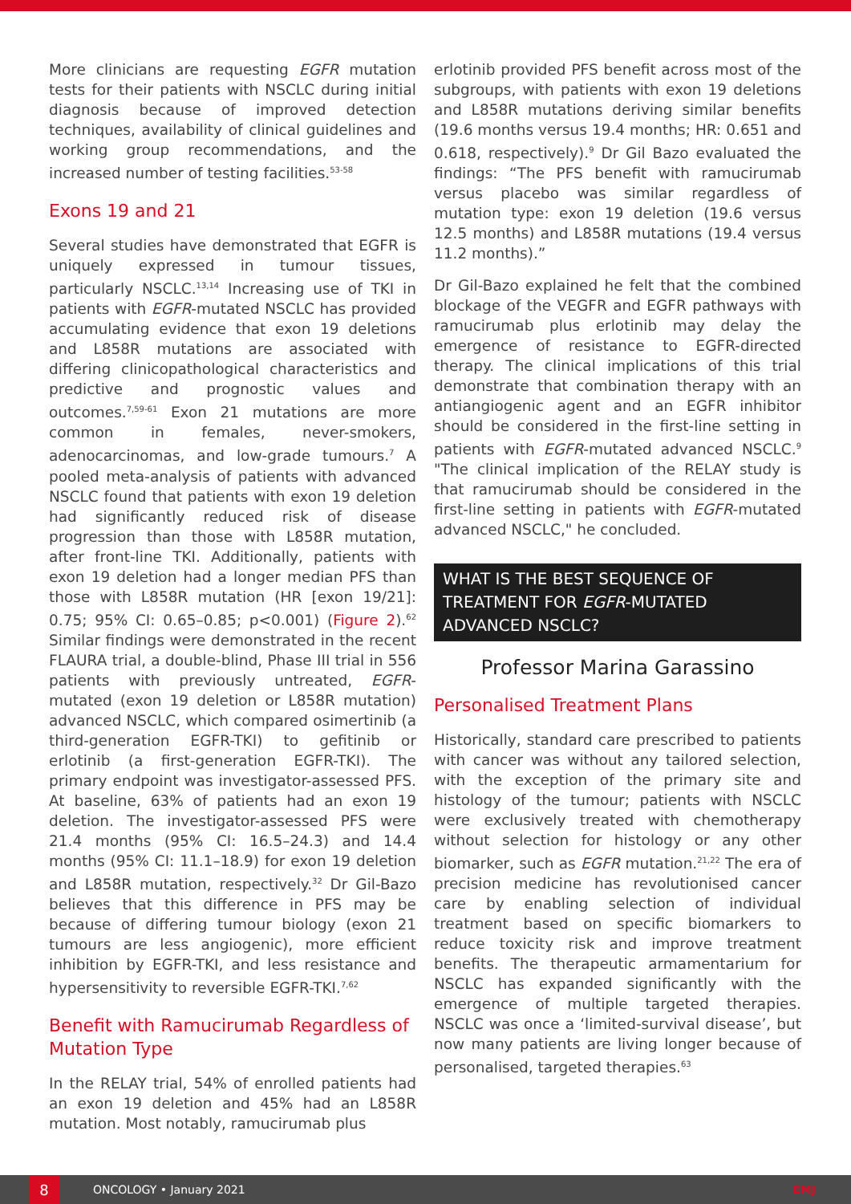More clinicians are requesting EGFR mutation tests for their patients with NSCLC during initial diagnosis because of improved detection techniques, availability of clinical guidelines and working group recommendations, and the increased number of testing facilities.<sup>53-58</sup>
Exons 19 and 21
Several studies have demonstrated that EGFR is uniquely expressed in tumour tissues, particularly NSCLC.<sup>13,14</sup> Increasing use of TKI in patients with EGFR-mutated NSCLC has provided accumulating evidence that exon 19 deletions and L858R mutations are associated with differing clinicopathological characteristics and predictive and prognostic values and outcomes.<sup>7,59-61</sup> Exon 21 mutations are more common in females, never-smokers, adenocarcinomas, and low-grade tumours.<sup>7</sup> A pooled meta-analysis of patients with advanced NSCLC found that patients with exon 19 deletion had significantly reduced risk of disease progression than those with L858R mutation, after front-line TKI. Additionally, patients with exon 19 deletion had a longer median PFS than those with L858R mutation (HR [exon 19/21]: 0.75; 95% CI: 0.65–0.85; p<0.001) (Figure 2).<sup>62</sup> Similar findings were demonstrated in the recent FLAURA trial, a double-blind, Phase III trial in 556 patients with previously untreated, EGFR-mutated (exon 19 deletion or L858R mutation) advanced NSCLC, which compared osimertinib (a third-generation EGFR-TKI) to gefitinib or erlotinib (a first-generation EGFR-TKI). The primary endpoint was investigator-assessed PFS. At baseline, 63% of patients had an exon 19 deletion. The investigator-assessed PFS were 21.4 months (95% CI: 16.5–24.3) and 14.4 months (95% CI: 11.1–18.9) for exon 19 deletion and L858R mutation, respectively.<sup>32</sup> Dr Gil-Bazo believes that this difference in PFS may be because of differing tumour biology (exon 21 tumours are less angiogenic), more efficient inhibition by EGFR-TKI, and less resistance and hypersensitivity to reversible EGFR-TKI.<sup>7,62</sup>
Benefit with Ramucirumab Regardless of Mutation Type
In the RELAY trial, 54% of enrolled patients had an exon 19 deletion and 45% had an L858R mutation. Most notably, ramucirumab plus
erlotinib provided PFS benefit across most of the subgroups, with patients with exon 19 deletions and L858R mutations deriving similar benefits (19.6 months versus 19.4 months; HR: 0.651 and 0.618, respectively).<sup>9</sup> Dr Gil Bazo evaluated the findings: “The PFS benefit with ramucirumab versus placebo was similar regardless of mutation type: exon 19 deletion (19.6 versus 12.5 months) and L858R mutations (19.4 versus 11.2 months).”
Dr Gil-Bazo explained he felt that the combined blockage of the VEGFR and EGFR pathways with ramucirumab plus erlotinib may delay the emergence of resistance to EGFR-directed therapy. The clinical implications of this trial demonstrate that combination therapy with an antiangiogenic agent and an EGFR inhibitor should be considered in the first-line setting in patients with EGFR-mutated advanced NSCLC.<sup>9</sup> "The clinical implication of the RELAY study is that ramucirumab should be considered in the first-line setting in patients with EGFR-mutated advanced NSCLC," he concluded.
WHAT IS THE BEST SEQUENCE OF TREATMENT FOR EGFR-MUTATED ADVANCED NSCLC?
Professor Marina Garassino
Personalised Treatment Plans
Historically, standard care prescribed to patients with cancer was without any tailored selection, with the exception of the primary site and histology of the tumour; patients with NSCLC were exclusively treated with chemotherapy without selection for histology or any other biomarker, such as EGFR mutation.<sup>21,22</sup> The era of precision medicine has revolutionised cancer care by enabling selection of individual treatment based on specific biomarkers to reduce toxicity risk and improve treatment benefits. The therapeutic armamentarium for NSCLC has expanded significantly with the emergence of multiple targeted therapies. NSCLC was once a ‘limited-survival disease’, but now many patients are living longer because of personalised, targeted therapies.<sup>63</sup>
8
ONCOLOGY • January 2021 EMJ